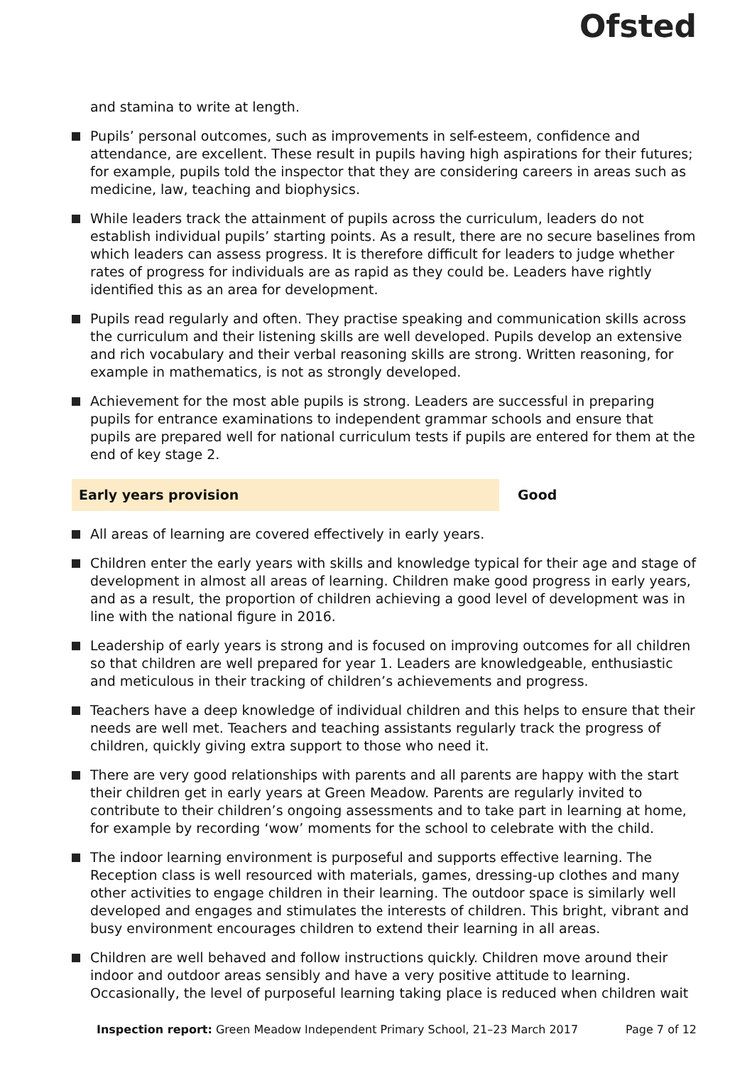Ofsted
and stamina to write at length.
Pupils’ personal outcomes, such as improvements in self-esteem, confidence and attendance, are excellent. These result in pupils having high aspirations for their futures; for example, pupils told the inspector that they are considering careers in areas such as medicine, law, teaching and biophysics.
While leaders track the attainment of pupils across the curriculum, leaders do not establish individual pupils’ starting points. As a result, there are no secure baselines from which leaders can assess progress. It is therefore difficult for leaders to judge whether rates of progress for individuals are as rapid as they could be. Leaders have rightly identified this as an area for development.
Pupils read regularly and often. They practise speaking and communication skills across the curriculum and their listening skills are well developed. Pupils develop an extensive and rich vocabulary and their verbal reasoning skills are strong. Written reasoning, for example in mathematics, is not as strongly developed.
Achievement for the most able pupils is strong. Leaders are successful in preparing pupils for entrance examinations to independent grammar schools and ensure that pupils are prepared well for national curriculum tests if pupils are entered for them at the end of key stage 2.
Early years provision Good
All areas of learning are covered effectively in early years.
Children enter the early years with skills and knowledge typical for their age and stage of development in almost all areas of learning. Children make good progress in early years, and as a result, the proportion of children achieving a good level of development was in line with the national figure in 2016.
Leadership of early years is strong and is focused on improving outcomes for all children so that children are well prepared for year 1. Leaders are knowledgeable, enthusiastic and meticulous in their tracking of children’s achievements and progress.
Teachers have a deep knowledge of individual children and this helps to ensure that their needs are well met. Teachers and teaching assistants regularly track the progress of children, quickly giving extra support to those who need it.
There are very good relationships with parents and all parents are happy with the start their children get in early years at Green Meadow. Parents are regularly invited to contribute to their children’s ongoing assessments and to take part in learning at home, for example by recording ‘wow’ moments for the school to celebrate with the child.
The indoor learning environment is purposeful and supports effective learning. The Reception class is well resourced with materials, games, dressing-up clothes and many other activities to engage children in their learning. The outdoor space is similarly well developed and engages and stimulates the interests of children. This bright, vibrant and busy environment encourages children to extend their learning in all areas.
Children are well behaved and follow instructions quickly. Children move around their indoor and outdoor areas sensibly and have a very positive attitude to learning. Occasionally, the level of purposeful learning taking place is reduced when children wait
Inspection report: Green Meadow Independent Primary School, 21–23 March 2017 Page 7 of 12